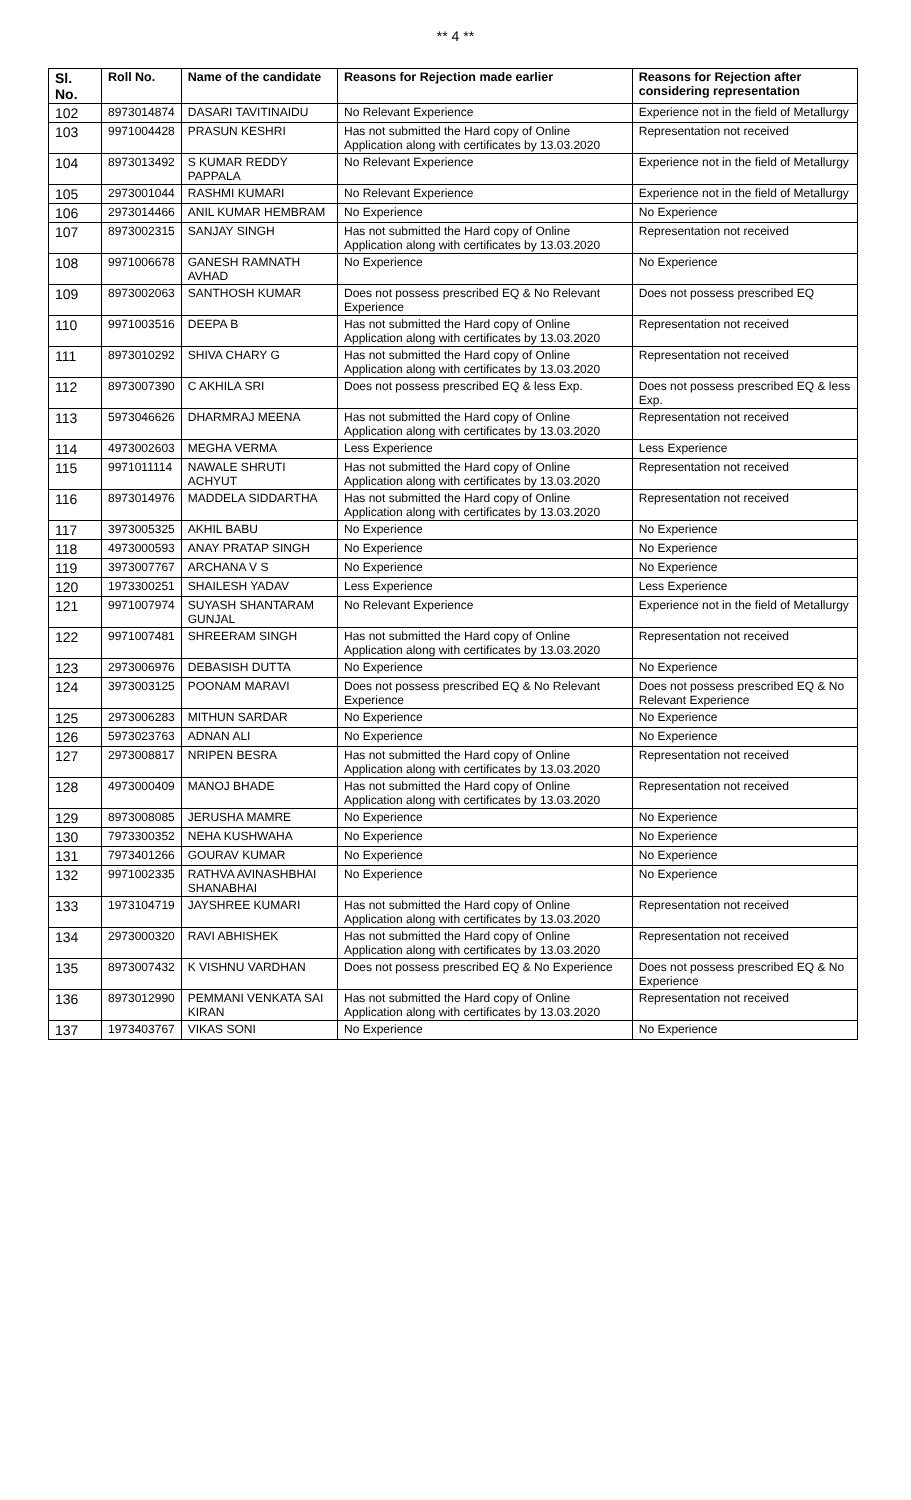** 4 **
| Sl. No. | Roll No. | Name of the candidate | Reasons for Rejection made earlier | Reasons for Rejection after considering representation |
| --- | --- | --- | --- | --- |
| 102 | 8973014874 | DASARI TAVITINAIDU | No Relevant Experience | Experience not in the field of Metallurgy |
| 103 | 9971004428 | PRASUN KESHRI | Has not submitted the Hard copy of Online Application along with certificates by 13.03.2020 | Representation not received |
| 104 | 8973013492 | S KUMAR REDDY PAPPALA | No Relevant Experience | Experience not in the field of Metallurgy |
| 105 | 2973001044 | RASHMI KUMARI | No Relevant Experience | Experience not in the field of Metallurgy |
| 106 | 2973014466 | ANIL KUMAR HEMBRAM | No Experience | No Experience |
| 107 | 8973002315 | SANJAY SINGH | Has not submitted the Hard copy of Online Application along with certificates by 13.03.2020 | Representation not received |
| 108 | 9971006678 | GANESH RAMNATH AVHAD | No Experience | No Experience |
| 109 | 8973002063 | SANTHOSH KUMAR | Does not possess prescribed EQ & No Relevant Experience | Does not possess prescribed EQ |
| 110 | 9971003516 | DEEPA B | Has not submitted the Hard copy of Online Application along with certificates by 13.03.2020 | Representation not received |
| 111 | 8973010292 | SHIVA CHARY G | Has not submitted the Hard copy of Online Application along with certificates by 13.03.2020 | Representation not received |
| 112 | 8973007390 | C AKHILA SRI | Does not possess prescribed EQ & less Exp. | Does not possess prescribed EQ & less Exp. |
| 113 | 5973046626 | DHARMRAJ MEENA | Has not submitted the Hard copy of Online Application along with certificates by 13.03.2020 | Representation not received |
| 114 | 4973002603 | MEGHA VERMA | Less Experience | Less Experience |
| 115 | 9971011114 | NAWALE SHRUTI ACHYUT | Has not submitted the Hard copy of Online Application along with certificates by 13.03.2020 | Representation not received |
| 116 | 8973014976 | MADDELA SIDDARTHA | Has not submitted the Hard copy of Online Application along with certificates by 13.03.2020 | Representation not received |
| 117 | 3973005325 | AKHIL BABU | No Experience | No Experience |
| 118 | 4973000593 | ANAY PRATAP SINGH | No Experience | No Experience |
| 119 | 3973007767 | ARCHANA V S | No Experience | No Experience |
| 120 | 1973300251 | SHAILESH YADAV | Less Experience | Less Experience |
| 121 | 9971007974 | SUYASH SHANTARAM GUNJAL | No Relevant Experience | Experience not in the field of Metallurgy |
| 122 | 9971007481 | SHREERAM SINGH | Has not submitted the Hard copy of Online Application along with certificates by 13.03.2020 | Representation not received |
| 123 | 2973006976 | DEBASISH DUTTA | No Experience | No Experience |
| 124 | 3973003125 | POONAM MARAVI | Does not possess prescribed EQ & No Relevant Experience | Does not possess prescribed EQ & No Relevant Experience |
| 125 | 2973006283 | MITHUN SARDAR | No Experience | No Experience |
| 126 | 5973023763 | ADNAN ALI | No Experience | No Experience |
| 127 | 2973008817 | NRIPEN BESRA | Has not submitted the Hard copy of Online Application along with certificates by 13.03.2020 | Representation not received |
| 128 | 4973000409 | MANOJ BHADE | Has not submitted the Hard copy of Online Application along with certificates by 13.03.2020 | Representation not received |
| 129 | 8973008085 | JERUSHA MAMRE | No Experience | No Experience |
| 130 | 7973300352 | NEHA KUSHWAHA | No Experience | No Experience |
| 131 | 7973401266 | GOURAV KUMAR | No Experience | No Experience |
| 132 | 9971002335 | RATHVA AVINASHBHAI SHANABHAI | No Experience | No Experience |
| 133 | 1973104719 | JAYSHREE KUMARI | Has not submitted the Hard copy of Online Application along with certificates by 13.03.2020 | Representation not received |
| 134 | 2973000320 | RAVI ABHISHEK | Has not submitted the Hard copy of Online Application along with certificates by 13.03.2020 | Representation not received |
| 135 | 8973007432 | K VISHNU VARDHAN | Does not possess prescribed EQ & No Experience | Does not possess prescribed EQ & No Experience |
| 136 | 8973012990 | PEMMANI VENKATA SAI KIRAN | Has not submitted the Hard copy of Online Application along with certificates by 13.03.2020 | Representation not received |
| 137 | 1973403767 | VIKAS SONI | No Experience | No Experience |